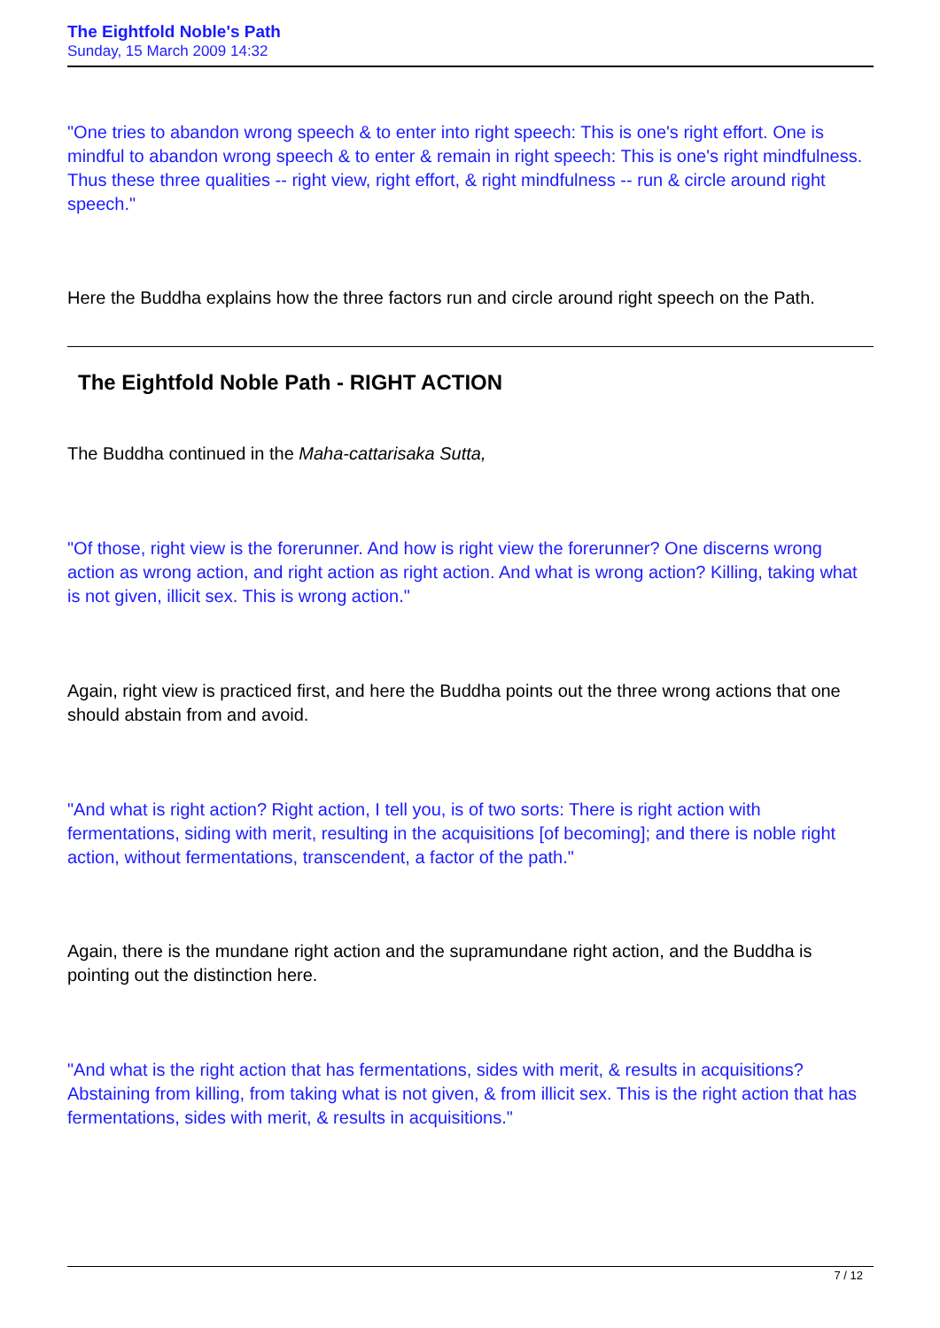The Eightfold Noble's Path
Sunday, 15 March 2009 14:32
"One tries to abandon wrong speech & to enter into right speech: This is one's right effort. One is mindful to abandon wrong speech & to enter & remain in right speech: This is one's right mindfulness. Thus these three qualities -- right view, right effort, & right mindfulness -- run & circle around right speech."
Here the Buddha explains how the three factors run and circle around right speech on the Path.
The Eightfold Noble Path - RIGHT ACTION
The Buddha continued in the Maha-cattarisaka Sutta,
"Of those, right view is the forerunner. And how is right view the forerunner? One discerns wrong action as wrong action, and right action as right action. And what is wrong action? Killing, taking what is not given, illicit sex. This is wrong action."
Again, right view is practiced first, and here the Buddha points out the three wrong actions that one should abstain from and avoid.
"And what is right action? Right action, I tell you, is of two sorts: There is right action with fermentations, siding with merit, resulting in the acquisitions [of becoming]; and there is noble right action, without fermentations, transcendent, a factor of the path."
Again, there is the mundane right action and the supramundane right action, and the Buddha is pointing out the distinction here.
"And what is the right action that has fermentations, sides with merit, & results in acquisitions? Abstaining from killing, from taking what is not given, & from illicit sex. This is the right action that has fermentations, sides with merit, & results in acquisitions."
7 / 12